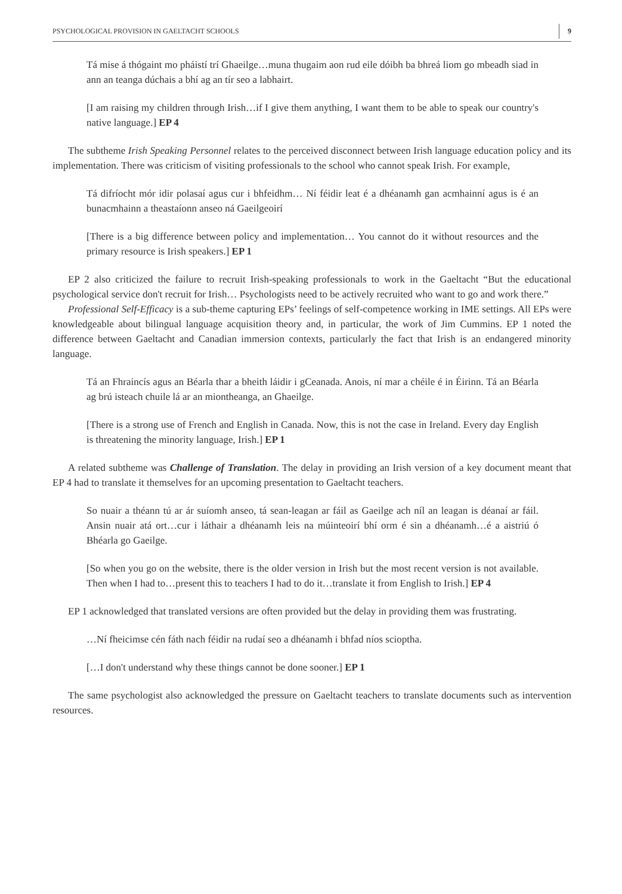PSYCHOLOGICAL PROVISION IN GAELTACHT SCHOOLS 9
Tá mise á thógaint mo pháistí trí Ghaeilge…muna thugaim aon rud eile dóibh ba bhreá liom go mbeadh siad in ann an teanga dúchais a bhí ag an tír seo a labhairt.
[I am raising my children through Irish…if I give them anything, I want them to be able to speak our country's native language.] EP 4
The subtheme Irish Speaking Personnel relates to the perceived disconnect between Irish language education policy and its implementation. There was criticism of visiting professionals to the school who cannot speak Irish. For example,
Tá difríocht mór idir polasaí agus cur i bhfeidhm… Ní féidir leat é a dhéanamh gan acmhainní agus is é an bunacmhainn a theastaíonn anseo ná Gaeilgeoirí
[There is a big difference between policy and implementation… You cannot do it without resources and the primary resource is Irish speakers.] EP 1
EP 2 also criticized the failure to recruit Irish-speaking professionals to work in the Gaeltacht “But the educational psychological service don't recruit for Irish… Psychologists need to be actively recruited who want to go and work there.”
Professional Self-Efficacy is a sub-theme capturing EPs’ feelings of self-competence working in IME settings. All EPs were knowledgeable about bilingual language acquisition theory and, in particular, the work of Jim Cummins. EP 1 noted the difference between Gaeltacht and Canadian immersion contexts, particularly the fact that Irish is an endangered minority language.
Tá an Fhraincís agus an Béarla thar a bheith láidir i gCeanada. Anois, ní mar a chéile é in Éirinn. Tá an Béarla ag brú isteach chuile lá ar an miontheanga, an Ghaeilge.
[There is a strong use of French and English in Canada. Now, this is not the case in Ireland. Every day English is threatening the minority language, Irish.] EP 1
A related subtheme was Challenge of Translation. The delay in providing an Irish version of a key document meant that EP 4 had to translate it themselves for an upcoming presentation to Gaeltacht teachers.
So nuair a théann tú ar ár suíomh anseo, tá sean-leagan ar fáil as Gaeilge ach níl an leagan is déanaí ar fáil. Ansin nuair atá ort…cur i láthair a dhéanamh leis na múinteoirí bhí orm é sin a dhéanamh…é a aistriú ó Bhéarla go Gaeilge.
[So when you go on the website, there is the older version in Irish but the most recent version is not available. Then when I had to…present this to teachers I had to do it…translate it from English to Irish.] EP 4
EP 1 acknowledged that translated versions are often provided but the delay in providing them was frustrating.
…Ní fheicimse cén fáth nach féidir na rudaí seo a dhéanamh i bhfad níos scioptha.
[…I don't understand why these things cannot be done sooner.] EP 1
The same psychologist also acknowledged the pressure on Gaeltacht teachers to translate documents such as intervention resources.